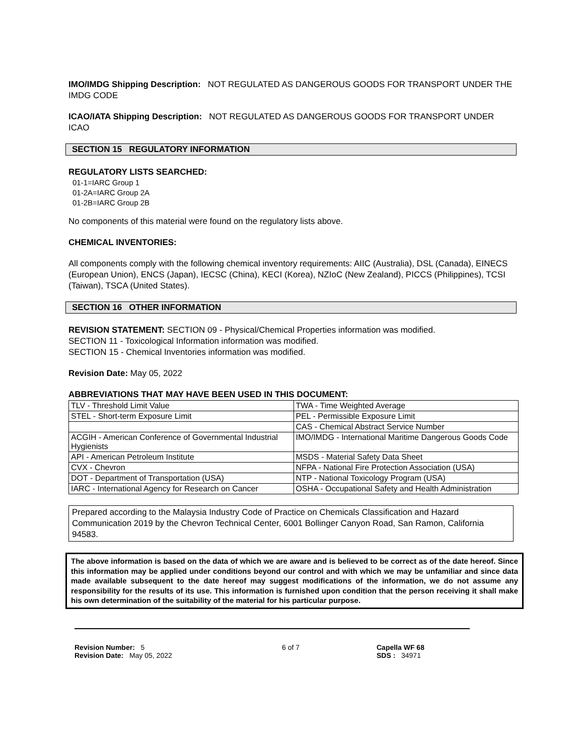IMO/IMDG Shipping Description: NOT REGULATED AS DANGEROUS GOODS FOR TRANSPORT UNDER THE IMDG CODE
ICAO/IATA Shipping Description: NOT REGULATED AS DANGEROUS GOODS FOR TRANSPORT UNDER ICAO
SECTION 15 REGULATORY INFORMATION
REGULATORY LISTS SEARCHED:
01-1=IARC Group 1
01-2A=IARC Group 2A
01-2B=IARC Group 2B
No components of this material were found on the regulatory lists above.
CHEMICAL INVENTORIES:
All components comply with the following chemical inventory requirements: AIIC (Australia), DSL (Canada), EINECS (European Union), ENCS (Japan), IECSC (China), KECI (Korea), NZIoC (New Zealand), PICCS (Philippines), TCSI (Taiwan), TSCA (United States).
SECTION 16 OTHER INFORMATION
REVISION STATEMENT: SECTION 09 - Physical/Chemical Properties information was modified.
SECTION 11 - Toxicological Information information was modified.
SECTION 15 - Chemical Inventories information was modified.
Revision Date: May 05, 2022
ABBREVIATIONS THAT MAY HAVE BEEN USED IN THIS DOCUMENT:
| TLV - Threshold Limit Value | TWA - Time Weighted Average |
| STEL - Short-term Exposure Limit | PEL - Permissible Exposure Limit |
| | CAS - Chemical Abstract Service Number |
| ACGIH - American Conference of Governmental Industrial Hygienists | IMO/IMDG - International Maritime Dangerous Goods Code |
| API - American Petroleum Institute | MSDS - Material Safety Data Sheet |
| CVX - Chevron | NFPA - National Fire Protection Association (USA) |
| DOT - Department of Transportation (USA) | NTP - National Toxicology Program (USA) |
| IARC - International Agency for Research on Cancer | OSHA - Occupational Safety and Health Administration |
Prepared according to the Malaysia Industry Code of Practice on Chemicals Classification and Hazard Communication 2019 by the Chevron Technical Center, 6001 Bollinger Canyon Road, San Ramon, California 94583.
The above information is based on the data of which we are aware and is believed to be correct as of the date hereof. Since this information may be applied under conditions beyond our control and with which we may be unfamiliar and since data made available subsequent to the date hereof may suggest modifications of the information, we do not assume any responsibility for the results of its use. This information is furnished upon condition that the person receiving it shall make his own determination of the suitability of the material for his particular purpose.
Revision Number: 5
Revision Date: May 05, 2022
6 of 7 Capella WF 68
SDS : 34971